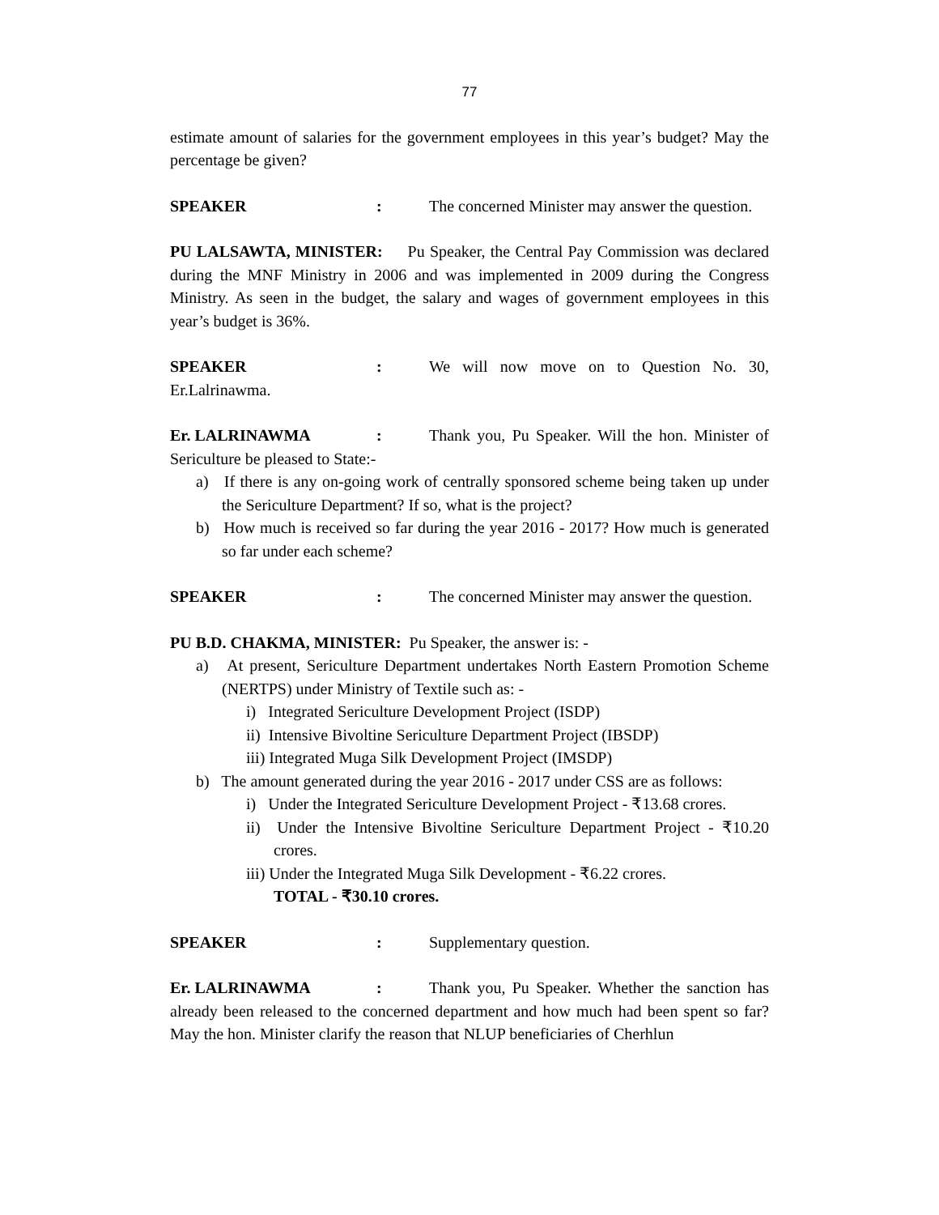77
estimate amount of salaries for the government employees in this year’s budget? May the percentage be given?
SPEAKER: The concerned Minister may answer the question.
PU LALSAWTA, MINISTER: Pu Speaker, the Central Pay Commission was declared during the MNF Ministry in 2006 and was implemented in 2009 during the Congress Ministry. As seen in the budget, the salary and wages of government employees in this year’s budget is 36%.
SPEAKER: We will now move on to Question No. 30, Er.Lalrinawma.
Er. LALRINAWMA: Thank you, Pu Speaker. Will the hon. Minister of Sericulture be pleased to State:-
a) If there is any on-going work of centrally sponsored scheme being taken up under the Sericulture Department? If so, what is the project?
b) How much is received so far during the year 2016 - 2017? How much is generated so far under each scheme?
SPEAKER: The concerned Minister may answer the question.
PU B.D. CHAKMA, MINISTER: Pu Speaker, the answer is: -
a) At present, Sericulture Department undertakes North Eastern Promotion Scheme (NERTPS) under Ministry of Textile such as: -
i) Integrated Sericulture Development Project (ISDP)
ii) Intensive Bivoltine Sericulture Department Project (IBSDP)
iii) Integrated Muga Silk Development Project (IMSDP)
b) The amount generated during the year 2016 - 2017 under CSS are as follows:
i) Under the Integrated Sericulture Development Project - ₹13.68 crores.
ii) Under the Intensive Bivoltine Sericulture Department Project - ₹10.20 crores.
iii) Under the Integrated Muga Silk Development - ₹6.22 crores.
TOTAL - ₹30.10 crores.
SPEAKER: Supplementary question.
Er. LALRINAWMA: Thank you, Pu Speaker. Whether the sanction has already been released to the concerned department and how much had been spent so far? May the hon. Minister clarify the reason that NLUP beneficiaries of Cherhlun